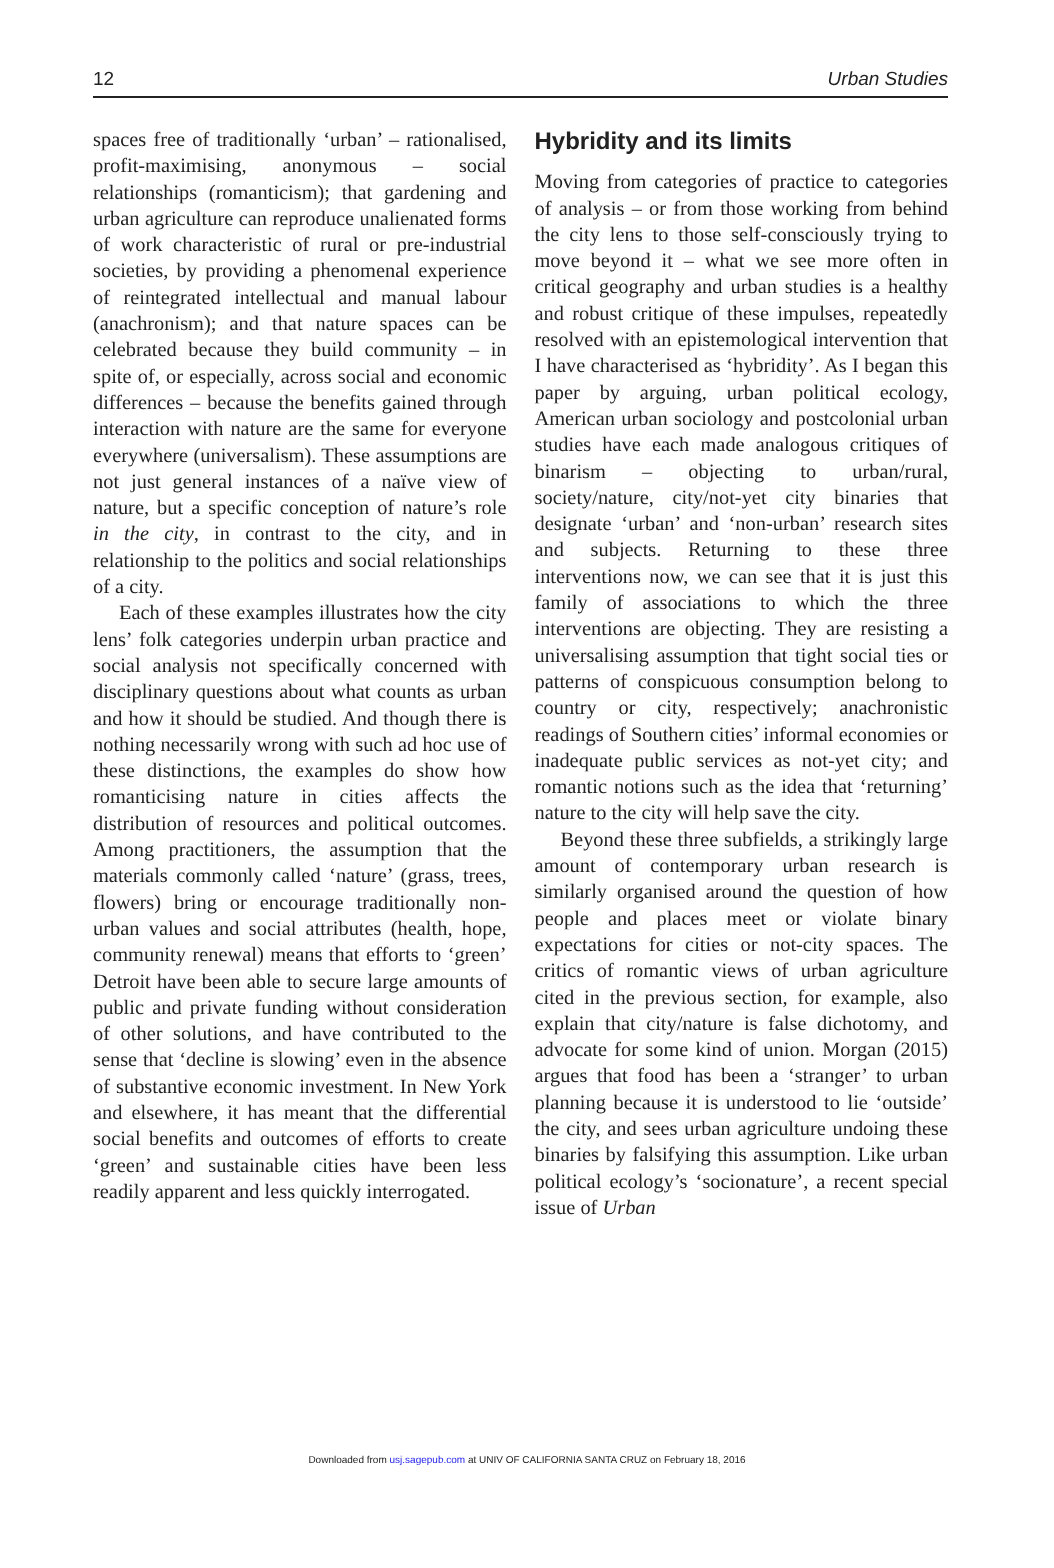12 Urban Studies
spaces free of traditionally ‘urban’ – rationalised, profit-maximising, anonymous – social relationships (romanticism); that gardening and urban agriculture can reproduce unalienated forms of work characteristic of rural or pre-industrial societies, by providing a phenomenal experience of reintegrated intellectual and manual labour (anachronism); and that nature spaces can be celebrated because they build community – in spite of, or especially, across social and economic differences – because the benefits gained through interaction with nature are the same for everyone everywhere (universalism). These assumptions are not just general instances of a naïve view of nature, but a specific conception of nature’s role in the city, in contrast to the city, and in relationship to the politics and social relationships of a city.
Each of these examples illustrates how the city lens’ folk categories underpin urban practice and social analysis not specifically concerned with disciplinary questions about what counts as urban and how it should be studied. And though there is nothing necessarily wrong with such ad hoc use of these distinctions, the examples do show how romanticising nature in cities affects the distribution of resources and political outcomes. Among practitioners, the assumption that the materials commonly called ‘nature’ (grass, trees, flowers) bring or encourage traditionally non-urban values and social attributes (health, hope, community renewal) means that efforts to ‘green’ Detroit have been able to secure large amounts of public and private funding without consideration of other solutions, and have contributed to the sense that ‘decline is slowing’ even in the absence of substantive economic investment. In New York and elsewhere, it has meant that the differential social benefits and outcomes of efforts to create ‘green’ and sustainable cities have been less readily apparent and less quickly interrogated.
Hybridity and its limits
Moving from categories of practice to categories of analysis – or from those working from behind the city lens to those self-consciously trying to move beyond it – what we see more often in critical geography and urban studies is a healthy and robust critique of these impulses, repeatedly resolved with an epistemological intervention that I have characterised as ‘hybridity’. As I began this paper by arguing, urban political ecology, American urban sociology and postcolonial urban studies have each made analogous critiques of binarism – objecting to urban/rural, society/nature, city/not-yet city binaries that designate ‘urban’ and ‘non-urban’ research sites and subjects. Returning to these three interventions now, we can see that it is just this family of associations to which the three interventions are objecting. They are resisting a universalising assumption that tight social ties or patterns of conspicuous consumption belong to country or city, respectively; anachronistic readings of Southern cities’ informal economies or inadequate public services as not-yet city; and romantic notions such as the idea that ‘returning’ nature to the city will help save the city.
Beyond these three subfields, a strikingly large amount of contemporary urban research is similarly organised around the question of how people and places meet or violate binary expectations for cities or not-city spaces. The critics of romantic views of urban agriculture cited in the previous section, for example, also explain that city/nature is false dichotomy, and advocate for some kind of union. Morgan (2015) argues that food has been a ‘stranger’ to urban planning because it is understood to lie ‘outside’ the city, and sees urban agriculture undoing these binaries by falsifying this assumption. Like urban political ecology’s ‘socionature’, a recent special issue of Urban
Downloaded from usj.sagepub.com at UNIV OF CALIFORNIA SANTA CRUZ on February 18, 2016